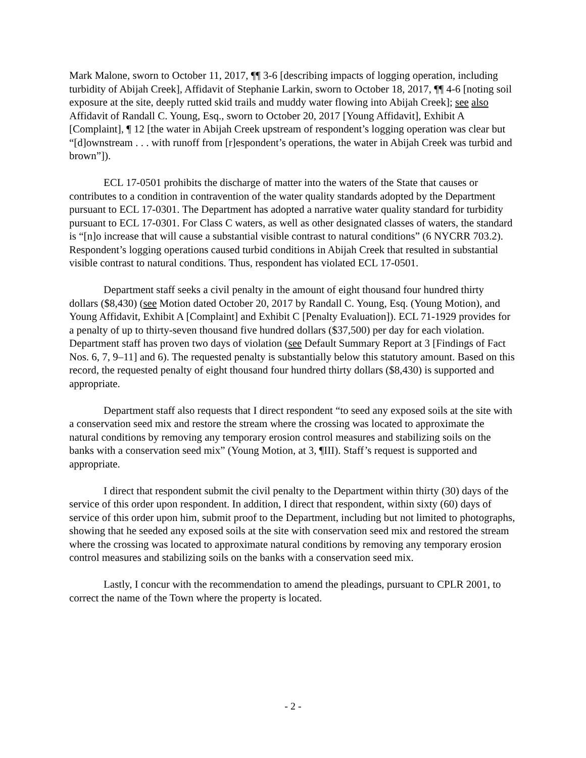Mark Malone, sworn to October 11, 2017, ¶¶ 3-6 [describing impacts of logging operation, including turbidity of Abijah Creek], Affidavit of Stephanie Larkin, sworn to October 18, 2017, ¶¶ 4-6 [noting soil exposure at the site, deeply rutted skid trails and muddy water flowing into Abijah Creek]; see also Affidavit of Randall C. Young, Esq., sworn to October 20, 2017 [Young Affidavit], Exhibit A [Complaint], ¶ 12 [the water in Abijah Creek upstream of respondent’s logging operation was clear but “[d]ownstream . . . with runoff from [r]espondent’s operations, the water in Abijah Creek was turbid and brown”]).
ECL 17-0501 prohibits the discharge of matter into the waters of the State that causes or contributes to a condition in contravention of the water quality standards adopted by the Department pursuant to ECL 17-0301. The Department has adopted a narrative water quality standard for turbidity pursuant to ECL 17-0301. For Class C waters, as well as other designated classes of waters, the standard is “[n]o increase that will cause a substantial visible contrast to natural conditions” (6 NYCRR 703.2). Respondent’s logging operations caused turbid conditions in Abijah Creek that resulted in substantial visible contrast to natural conditions. Thus, respondent has violated ECL 17-0501.
Department staff seeks a civil penalty in the amount of eight thousand four hundred thirty dollars ($8,430) (see Motion dated October 20, 2017 by Randall C. Young, Esq. (Young Motion), and Young Affidavit, Exhibit A [Complaint] and Exhibit C [Penalty Evaluation]). ECL 71-1929 provides for a penalty of up to thirty-seven thousand five hundred dollars ($37,500) per day for each violation. Department staff has proven two days of violation (see Default Summary Report at 3 [Findings of Fact Nos. 6, 7, 9–11] and 6). The requested penalty is substantially below this statutory amount. Based on this record, the requested penalty of eight thousand four hundred thirty dollars ($8,430) is supported and appropriate.
Department staff also requests that I direct respondent “to seed any exposed soils at the site with a conservation seed mix and restore the stream where the crossing was located to approximate the natural conditions by removing any temporary erosion control measures and stabilizing soils on the banks with a conservation seed mix” (Young Motion, at 3, ¶III). Staff’s request is supported and appropriate.
I direct that respondent submit the civil penalty to the Department within thirty (30) days of the service of this order upon respondent. In addition, I direct that respondent, within sixty (60) days of service of this order upon him, submit proof to the Department, including but not limited to photographs, showing that he seeded any exposed soils at the site with conservation seed mix and restored the stream where the crossing was located to approximate natural conditions by removing any temporary erosion control measures and stabilizing soils on the banks with a conservation seed mix.
Lastly, I concur with the recommendation to amend the pleadings, pursuant to CPLR 2001, to correct the name of the Town where the property is located.
- 2 -